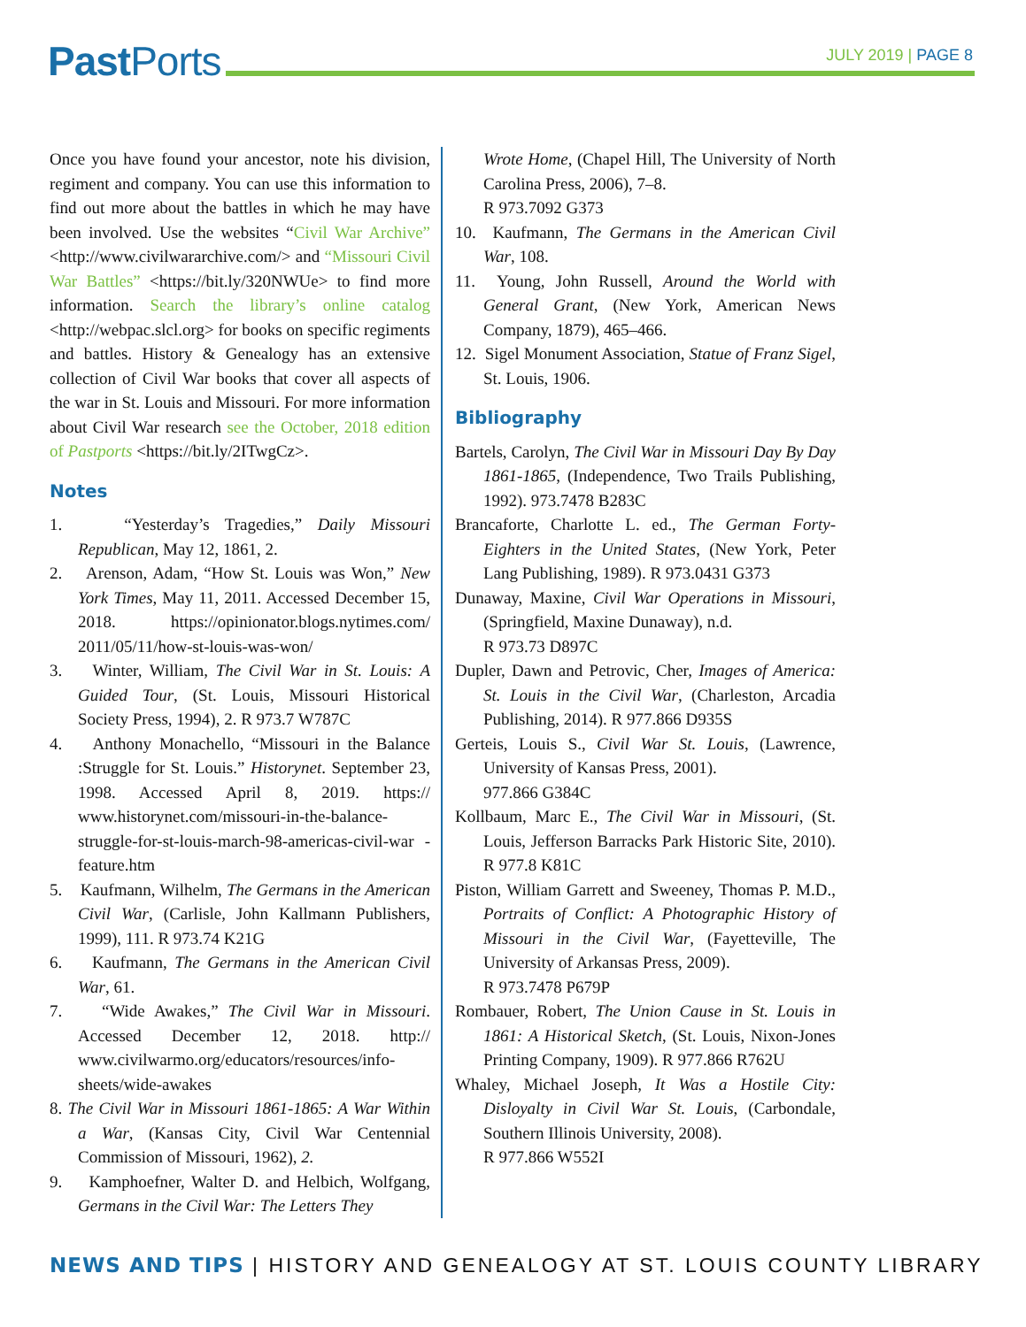Past Ports JULY 2019 | PAGE 8
Once you have found your ancestor, note his division, regiment and company. You can use this information to find out more about the battles in which he may have been involved. Use the websites “Civil War Archive” <http://www.civilwararchive.com/> and “Missouri Civil War Battles” <https://bit.ly/320NWUe> to find more information. Search the library’s online catalog <http://webpac.slcl.org> for books on specific regiments and battles. History & Genealogy has an extensive collection of Civil War books that cover all aspects of the war in St. Louis and Missouri. For more information about Civil War research see the October, 2018 edition of Pastports <https://bit.ly/2ITwgCz>.
Notes
1. “Yesterday’s Tragedies,” Daily Missouri Republican, May 12, 1861, 2.
2. Arenson, Adam, “How St. Louis was Won,” New York Times, May 11, 2011. Accessed December 15, 2018. https://opinionator.blogs.nytimes.com/ 2011/05/11/how-st-louis-was-won/
3. Winter, William, The Civil War in St. Louis: A Guided Tour, (St. Louis, Missouri Historical Society Press, 1994), 2. R 973.7 W787C
4. Anthony Monachello, “Missouri in the Balance :Struggle for St. Louis.” Historynet. September 23, 1998. Accessed April 8, 2019. https:// www.historynet.com/missouri-in-the-balance-struggle-for-st-louis-march-98-americas-civil-war -feature.htm
5. Kaufmann, Wilhelm, The Germans in the American Civil War, (Carlisle, John Kallmann Publishers, 1999), 111. R 973.74 K21G
6. Kaufmann, The Germans in the American Civil War, 61.
7. “Wide Awakes,” The Civil War in Missouri. Accessed December 12, 2018. http:// www.civilwarmo.org/educators/resources/info-sheets/wide-awakes
8. The Civil War in Missouri 1861-1865: A War Within a War, (Kansas City, Civil War Centennial Commission of Missouri, 1962), 2.
9. Kamphoefner, Walter D. and Helbich, Wolfgang, Germans in the Civil War: The Letters They
Wrote Home, (Chapel Hill, The University of North Carolina Press, 2006), 7–8.
R 973.7092 G373
10. Kaufmann, The Germans in the American Civil War, 108.
11. Young, John Russell, Around the World with General Grant, (New York, American News Company, 1879), 465–466.
12. Sigel Monument Association, Statue of Franz Sigel, St. Louis, 1906.
Bibliography
Bartels, Carolyn, The Civil War in Missouri Day By Day 1861-1865, (Independence, Two Trails Publishing, 1992). 973.7478 B283C
Brancaforte, Charlotte L. ed., The German Forty-Eighters in the United States, (New York, Peter Lang Publishing, 1989). R 973.0431 G373
Dunaway, Maxine, Civil War Operations in Missouri, (Springfield, Maxine Dunaway), n.d.
R 973.73 D897C
Dupler, Dawn and Petrovic, Cher, Images of America: St. Louis in the Civil War, (Charleston, Arcadia Publishing, 2014). R 977.866 D935S
Gerteis, Louis S., Civil War St. Louis, (Lawrence, University of Kansas Press, 2001).
977.866 G384C
Kollbaum, Marc E., The Civil War in Missouri, (St. Louis, Jefferson Barracks Park Historic Site, 2010). R 977.8 K81C
Piston, William Garrett and Sweeney, Thomas P. M.D., Portraits of Conflict: A Photographic History of Missouri in the Civil War, (Fayetteville, The University of Arkansas Press, 2009).
R 973.7478 P679P
Rombauer, Robert, The Union Cause in St. Louis in 1861: A Historical Sketch, (St. Louis, Nixon-Jones Printing Company, 1909). R 977.866 R762U
Whaley, Michael Joseph, It Was a Hostile City: Disloyalty in Civil War St. Louis, (Carbondale, Southern Illinois University, 2008).
R 977.866 W552I
NEWS AND TIPS | HISTORY AND GENEALOGY AT ST. LOUIS COUNTY LIBRARY